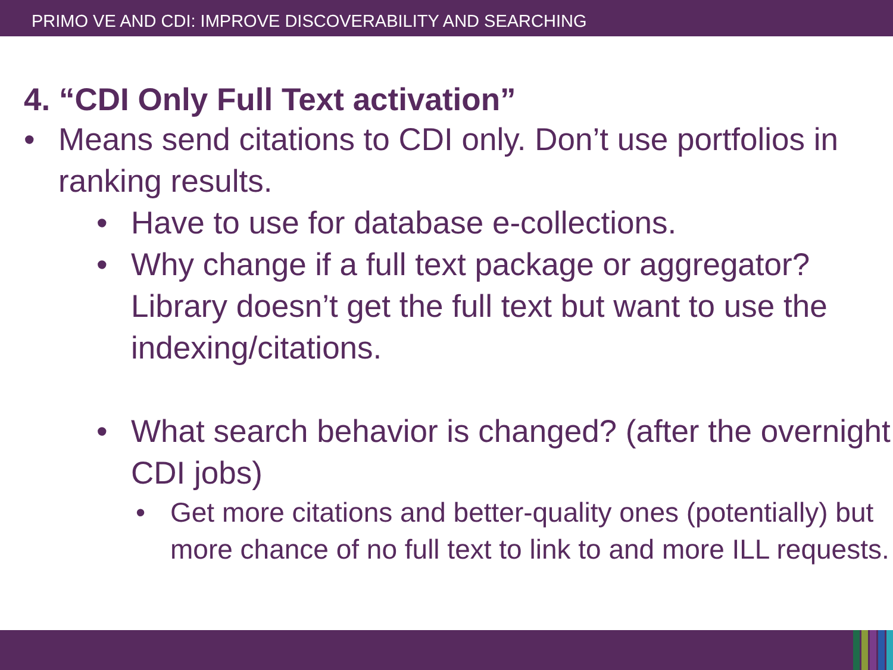PRIMO VE AND CDI: IMPROVE DISCOVERABILITY AND SEARCHING
4. “CDI Only Full Text activation”
• Means send citations to CDI only. Don’t use portfolios in ranking results.
• Have to use for database e-collections.
• Why change if a full text package or aggregator? Library doesn’t get the full text but want to use the indexing/citations.
• What search behavior is changed? (after the overnight CDI jobs)
• Get more citations and better-quality ones (potentially) but more chance of no full text to link to and more ILL requests.